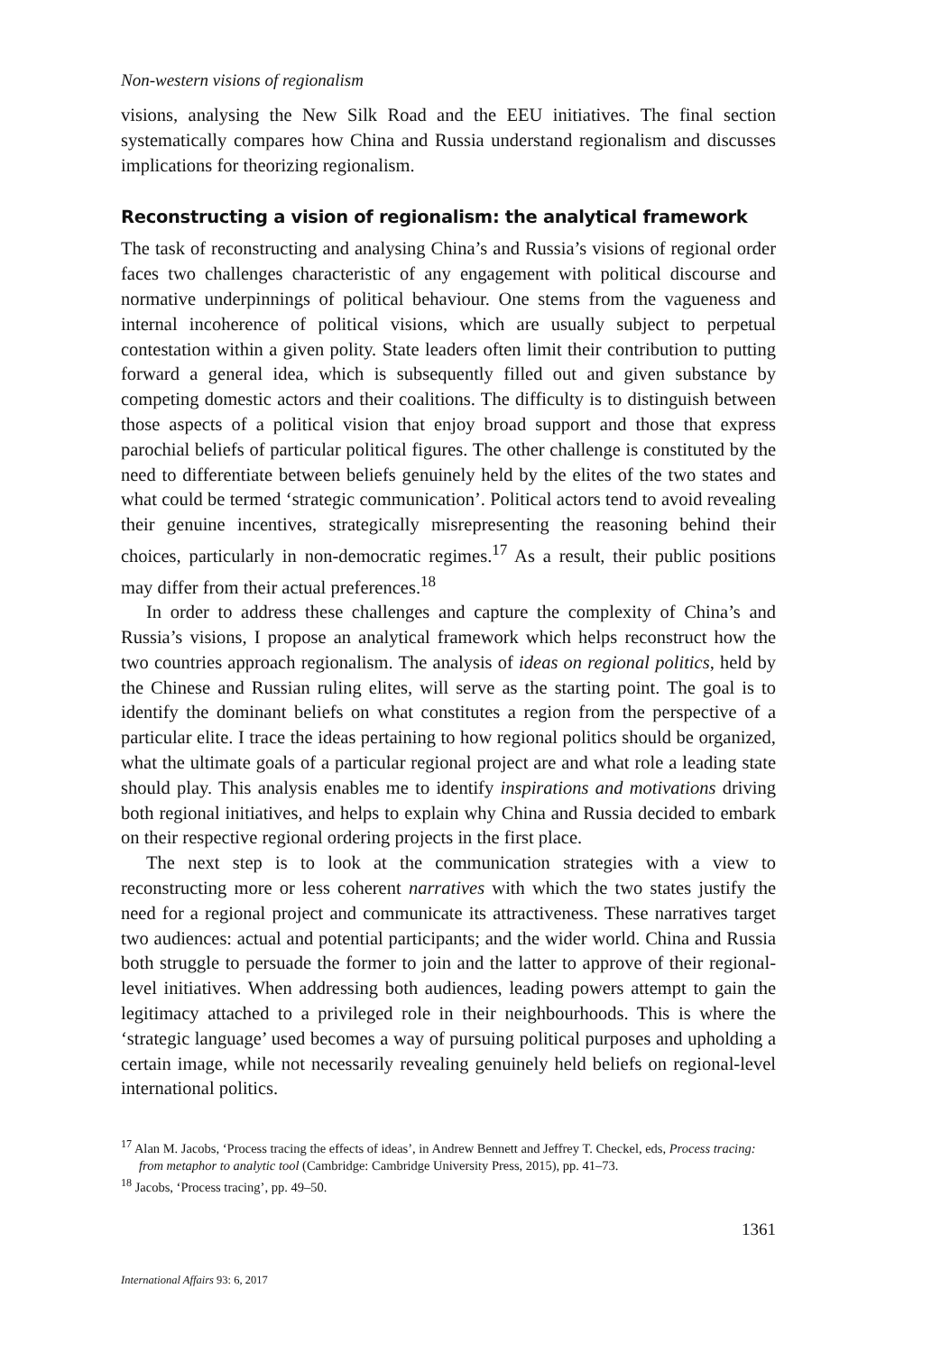Non-western visions of regionalism
visions, analysing the New Silk Road and the EEU initiatives. The final section systematically compares how China and Russia understand regionalism and discusses implications for theorizing regionalism.
Reconstructing a vision of regionalism: the analytical framework
The task of reconstructing and analysing China’s and Russia’s visions of regional order faces two challenges characteristic of any engagement with political discourse and normative underpinnings of political behaviour. One stems from the vagueness and internal incoherence of political visions, which are usually subject to perpetual contestation within a given polity. State leaders often limit their contribution to putting forward a general idea, which is subsequently filled out and given substance by competing domestic actors and their coalitions. The difficulty is to distinguish between those aspects of a political vision that enjoy broad support and those that express parochial beliefs of particular political figures. The other challenge is constituted by the need to differentiate between beliefs genuinely held by the elites of the two states and what could be termed ‘strategic communication’. Political actors tend to avoid revealing their genuine incentives, strategically misrepresenting the reasoning behind their choices, particularly in non-democratic regimes.<sup>17</sup> As a result, their public positions may differ from their actual preferences.<sup>18</sup>
In order to address these challenges and capture the complexity of China’s and Russia’s visions, I propose an analytical framework which helps reconstruct how the two countries approach regionalism. The analysis of ideas on regional politics, held by the Chinese and Russian ruling elites, will serve as the starting point. The goal is to identify the dominant beliefs on what constitutes a region from the perspective of a particular elite. I trace the ideas pertaining to how regional politics should be organized, what the ultimate goals of a particular regional project are and what role a leading state should play. This analysis enables me to identify inspirations and motivations driving both regional initiatives, and helps to explain why China and Russia decided to embark on their respective regional ordering projects in the first place.
The next step is to look at the communication strategies with a view to reconstructing more or less coherent narratives with which the two states justify the need for a regional project and communicate its attractiveness. These narratives target two audiences: actual and potential participants; and the wider world. China and Russia both struggle to persuade the former to join and the latter to approve of their regional-level initiatives. When addressing both audiences, leading powers attempt to gain the legitimacy attached to a privileged role in their neighbourhoods. This is where the ‘strategic language’ used becomes a way of pursuing political purposes and upholding a certain image, while not necessarily revealing genuinely held beliefs on regional-level international politics.
<sup>17</sup> Alan M. Jacobs, ‘Process tracing the effects of ideas’, in Andrew Bennett and Jeffrey T. Checkel, eds, Process tracing: from metaphor to analytic tool (Cambridge: Cambridge University Press, 2015), pp. 41–73.
<sup>18</sup> Jacobs, ‘Process tracing’, pp. 49–50.
1361
International Affairs 93: 6, 2017